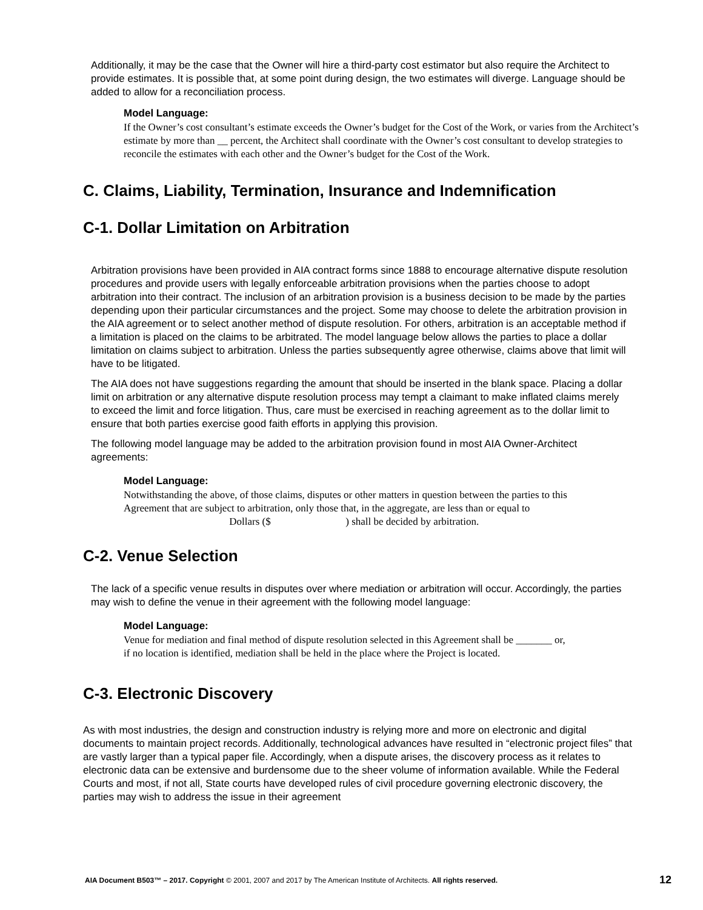Additionally, it may be the case that the Owner will hire a third-party cost estimator but also require the Architect to provide estimates. It is possible that, at some point during design, the two estimates will diverge. Language should be added to allow for a reconciliation process.
Model Language:
If the Owner’s cost consultant’s estimate exceeds the Owner’s budget for the Cost of the Work, or varies from the Architect’s estimate by more than __ percent, the Architect shall coordinate with the Owner’s cost consultant to develop strategies to reconcile the estimates with each other and the Owner’s budget for the Cost of the Work.
C. Claims, Liability, Termination, Insurance and Indemnification
C-1. Dollar Limitation on Arbitration
Arbitration provisions have been provided in AIA contract forms since 1888 to encourage alternative dispute resolution procedures and provide users with legally enforceable arbitration provisions when the parties choose to adopt arbitration into their contract. The inclusion of an arbitration provision is a business decision to be made by the parties depending upon their particular circumstances and the project. Some may choose to delete the arbitration provision in the AIA agreement or to select another method of dispute resolution. For others, arbitration is an acceptable method if a limitation is placed on the claims to be arbitrated. The model language below allows the parties to place a dollar limitation on claims subject to arbitration. Unless the parties subsequently agree otherwise, claims above that limit will have to be litigated.
The AIA does not have suggestions regarding the amount that should be inserted in the blank space. Placing a dollar limit on arbitration or any alternative dispute resolution process may tempt a claimant to make inflated claims merely to exceed the limit and force litigation. Thus, care must be exercised in reaching agreement as to the dollar limit to ensure that both parties exercise good faith efforts in applying this provision.
The following model language may be added to the arbitration provision found in most AIA Owner-Architect agreements:
Model Language:
Notwithstanding the above, of those claims, disputes or other matters in question between the parties to this Agreement that are subject to arbitration, only those that, in the aggregate, are less than or equal to Dollars ($ ) shall be decided by arbitration.
C-2. Venue Selection
The lack of a specific venue results in disputes over where mediation or arbitration will occur. Accordingly, the parties may wish to define the venue in their agreement with the following model language:
Model Language:
Venue for mediation and final method of dispute resolution selected in this Agreement shall be _______ or, if no location is identified, mediation shall be held in the place where the Project is located.
C-3. Electronic Discovery
As with most industries, the design and construction industry is relying more and more on electronic and digital documents to maintain project records. Additionally, technological advances have resulted in “electronic project files” that are vastly larger than a typical paper file. Accordingly, when a dispute arises, the discovery process as it relates to electronic data can be extensive and burdensome due to the sheer volume of information available. While the Federal Courts and most, if not all, State courts have developed rules of civil procedure governing electronic discovery, the parties may wish to address the issue in their agreement
AIA Document B503™ – 2017. Copyright © 2001, 2007 and 2017 by The American Institute of Architects. All rights reserved. 12